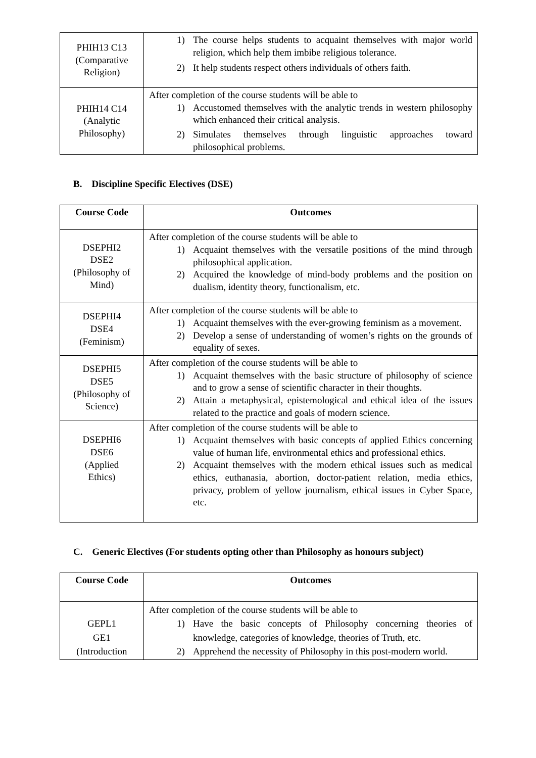| PHIH13 C13 (Comparative Religion) | 1) The course helps students to acquaint themselves with major world religion, which help them imbibe religious tolerance. 2) It help students respect others individuals of others faith. |
| PHIH14 C14 (Analytic Philosophy) | After completion of the course students will be able to 1) Accustomed themselves with the analytic trends in western philosophy which enhanced their critical analysis. 2) Simulates themselves through linguistic approaches toward philosophical problems. |
B. Discipline Specific Electives (DSE)
| Course Code | Outcomes |
| --- | --- |
| DSEPHI2 DSE2 (Philosophy of Mind) | After completion of the course students will be able to 1) Acquaint themselves with the versatile positions of the mind through philosophical application. 2) Acquired the knowledge of mind-body problems and the position on dualism, identity theory, functionalism, etc. |
| DSEPHI4 DSE4 (Feminism) | After completion of the course students will be able to 1) Acquaint themselves with the ever-growing feminism as a movement. 2) Develop a sense of understanding of women’s rights on the grounds of equality of sexes. |
| DSEPHI5 DSE5 (Philosophy of Science) | After completion of the course students will be able to 1) Acquaint themselves with the basic structure of philosophy of science and to grow a sense of scientific character in their thoughts. 2) Attain a metaphysical, epistemological and ethical idea of the issues related to the practice and goals of modern science. |
| DSEPHI6 DSE6 (Applied Ethics) | After completion of the course students will be able to 1) Acquaint themselves with basic concepts of applied Ethics concerning value of human life, environmental ethics and professional ethics. 2) Acquaint themselves with the modern ethical issues such as medical ethics, euthanasia, abortion, doctor-patient relation, media ethics, privacy, problem of yellow journalism, ethical issues in Cyber Space, etc. |
C. Generic Electives (For students opting other than Philosophy as honours subject)
| Course Code | Outcomes |
| --- | --- |
| GEPL1 GE1 (Introduction | After completion of the course students will be able to 1) Have the basic concepts of Philosophy concerning theories of knowledge, categories of knowledge, theories of Truth, etc. 2) Apprehend the necessity of Philosophy in this post-modern world. |